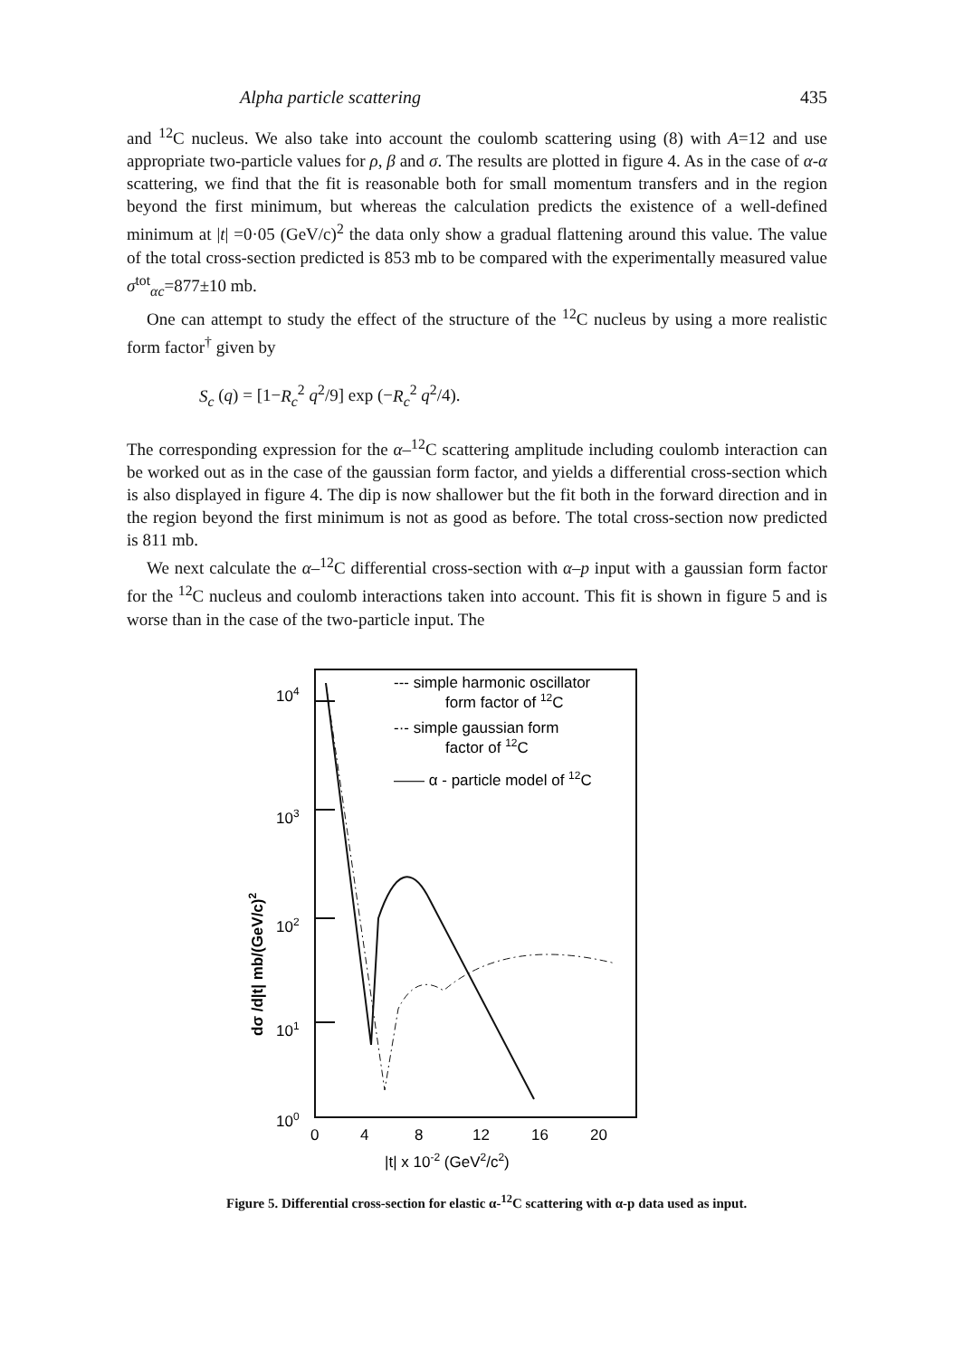Alpha particle scattering 435
and <sup>12</sup>C nucleus. We also take into account the coulomb scattering using (8) with A=12 and use appropriate two-particle values for ρ, β and σ. The results are plotted in figure 4. As in the case of α-α scattering, we find that the fit is reasonable both for small momentum transfers and in the region beyond the first minimum, but whereas the calculation predicts the existence of a well-defined minimum at |t| =0·05 (GeV/c)<sup>2</sup> the data only show a gradual flattening around this value. The value of the total cross-section predicted is 853 mb to be compared with the experimentally measured value σ<sup>tot</sup><sub>αc</sub>=877±10 mb.
One can attempt to study the effect of the structure of the <sup>12</sup>C nucleus by using a more realistic form factor<sup>†</sup> given by
S<sub>c</sub> (q) = [1−R<sub>c</sub><sup>2</sup> q<sup>2</sup>/9] exp (−R<sub>c</sub><sup>2</sup> q<sup>2</sup>/4).
The corresponding expression for the α–<sup>12</sup>C scattering amplitude including coulomb interaction can be worked out as in the case of the gaussian form factor, and yields a differential cross-section which is also displayed in figure 4. The dip is now shallower but the fit both in the forward direction and in the region beyond the first minimum is not as good as before. The total cross-section now predicted is 811 mb.
We next calculate the α–<sup>12</sup>C differential cross-section with α–p input with a gaussian form factor for the <sup>12</sup>C nucleus and coulomb interactions taken into account. This fit is shown in figure 5 and is worse than in the case of the two-particle input. The
dσ /d|t| mb/(GeV/c)2
104
103
102
101
100
0
4
8
12
16
20
|t| x 10-2 (GeV2/c2)
--- simple harmonic oscillator
form factor of 12C
-·- simple gaussian form
factor of 12C
—— α - particle model of 12C
Figure 5. Differential cross-section for elastic α-<sup>12</sup>C scattering with α-p data used as input.